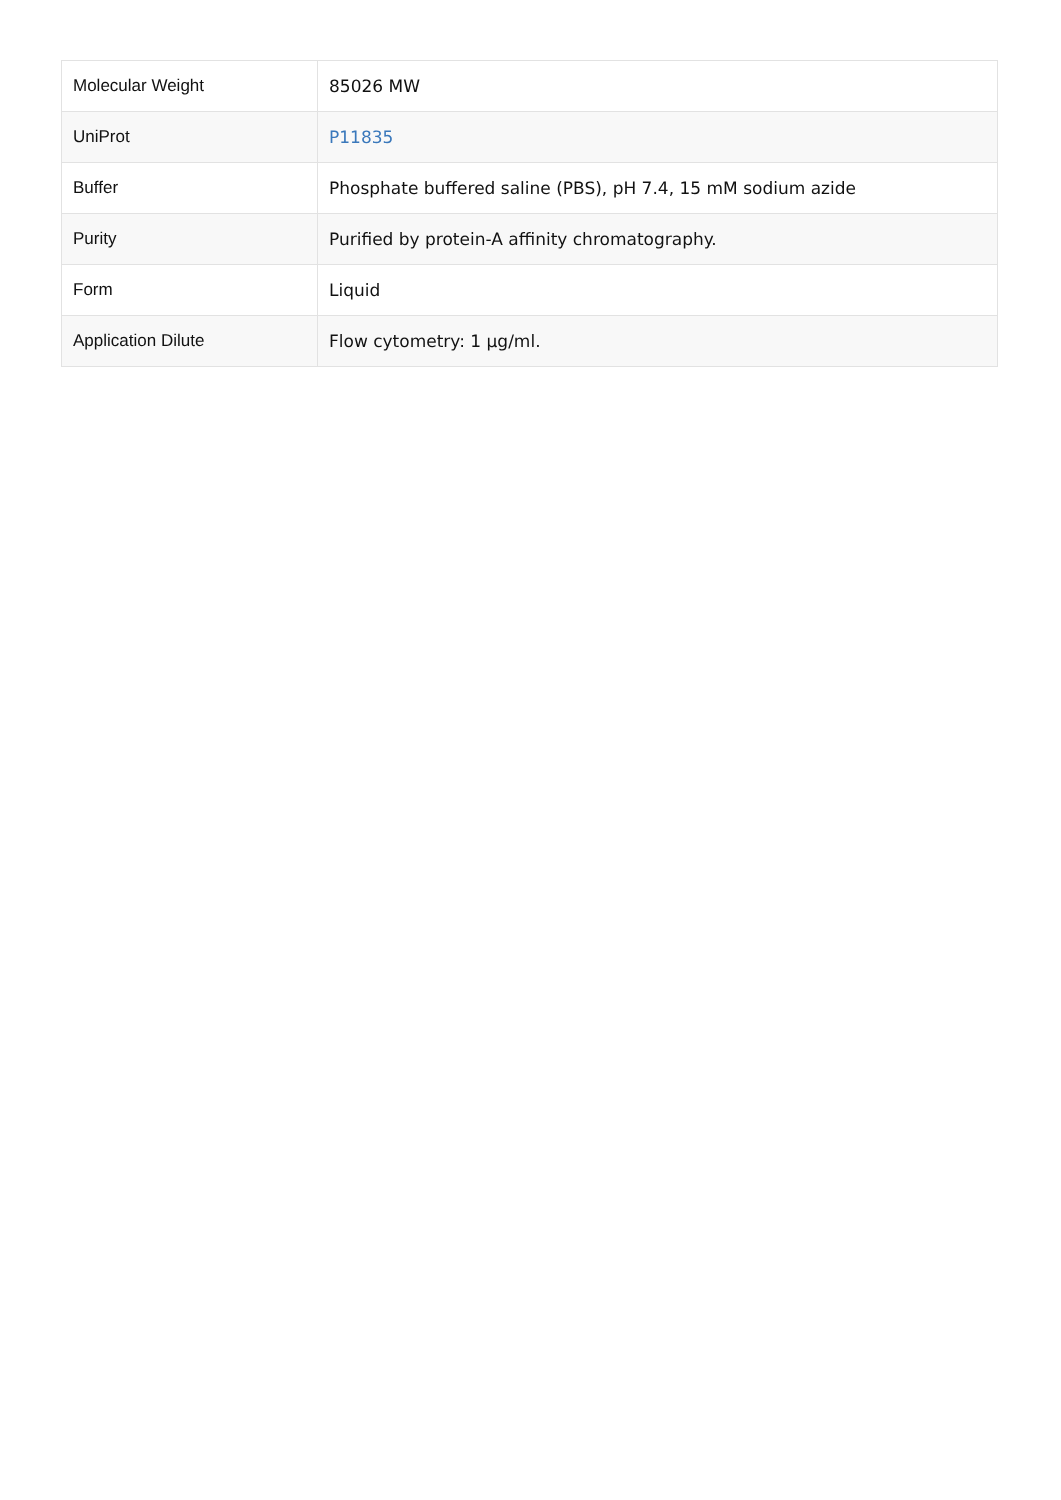| Molecular Weight | 85026 MW |
| UniProt | P11835 |
| Buffer | Phosphate buffered saline (PBS), pH 7.4, 15 mM sodium azide |
| Purity | Purified by protein-A affinity chromatography. |
| Form | Liquid |
| Application Dilute | Flow cytometry: 1 µg/ml. |